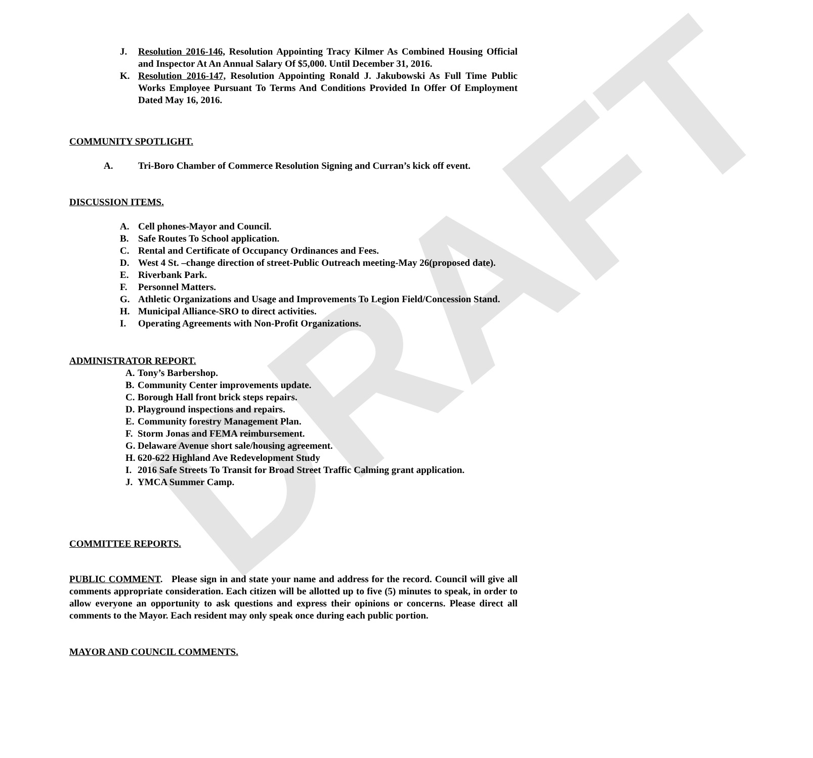DRAFT
J. Resolution 2016-146, Resolution Appointing Tracy Kilmer As Combined Housing Official and Inspector At An Annual Salary Of $5,000. Until December 31, 2016.
K. Resolution 2016-147, Resolution Appointing Ronald J. Jakubowski As Full Time Public Works Employee Pursuant To Terms And Conditions Provided In Offer Of Employment Dated May 16, 2016.
COMMUNITY SPOTLIGHT.
A. Tri-Boro Chamber of Commerce Resolution Signing and Curran’s kick off event.
DISCUSSION ITEMS.
A. Cell phones-Mayor and Council.
B. Safe Routes To School application.
C. Rental and Certificate of Occupancy Ordinances and Fees.
D. West 4 St. –change direction of street-Public Outreach meeting-May 26(proposed date).
E. Riverbank Park.
F. Personnel Matters.
G. Athletic Organizations and Usage and Improvements To Legion Field/Concession Stand.
H. Municipal Alliance-SRO to direct activities.
I. Operating Agreements with Non-Profit Organizations.
ADMINISTRATOR REPORT.
A. Tony’s Barbershop.
B. Community Center improvements update.
C. Borough Hall front brick steps repairs.
D. Playground inspections and repairs.
E. Community forestry Management Plan.
F. Storm Jonas and FEMA reimbursement.
G. Delaware Avenue short sale/housing agreement.
H. 620-622 Highland Ave Redevelopment Study
I. 2016 Safe Streets To Transit for Broad Street Traffic Calming grant application.
J. YMCA Summer Camp.
COMMITTEE REPORTS.
PUBLIC COMMENT. Please sign in and state your name and address for the record. Council will give all comments appropriate consideration. Each citizen will be allotted up to five (5) minutes to speak, in order to allow everyone an opportunity to ask questions and express their opinions or concerns. Please direct all comments to the Mayor. Each resident may only speak once during each public portion.
MAYOR AND COUNCIL COMMENTS.